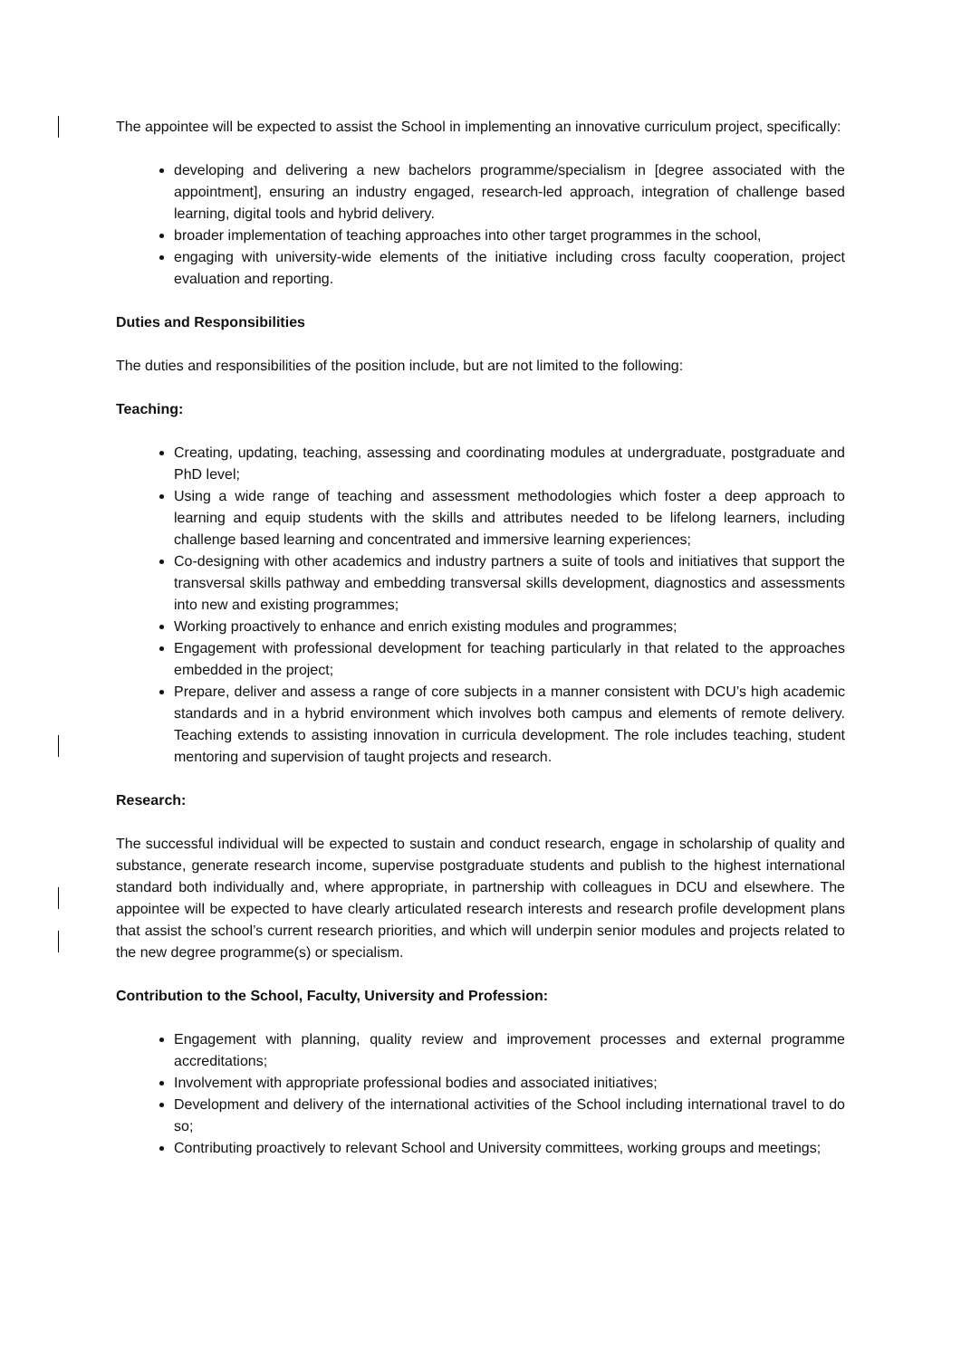The appointee will be expected to assist the School in implementing an innovative curriculum project, specifically:
developing and delivering a new bachelors programme/specialism in [degree associated with the appointment], ensuring an industry engaged, research-led approach, integration of challenge based learning, digital tools and hybrid delivery.
broader implementation of teaching approaches into other target programmes in the school,
engaging with university-wide elements of the initiative including cross faculty cooperation, project evaluation and reporting.
Duties and Responsibilities
The duties and responsibilities of the position include, but are not limited to the following:
Teaching:
Creating, updating, teaching, assessing and coordinating modules at undergraduate, postgraduate and PhD level;
Using a wide range of teaching and assessment methodologies which foster a deep approach to learning and equip students with the skills and attributes needed to be lifelong learners, including challenge based learning and concentrated and immersive learning experiences;
Co-designing with other academics and industry partners a suite of tools and initiatives that support the transversal skills pathway and embedding transversal skills development, diagnostics and assessments into new and existing programmes;
Working proactively to enhance and enrich existing modules and programmes;
Engagement with professional development for teaching particularly in that related to the approaches embedded in the project;
Prepare, deliver and assess a range of core subjects in a manner consistent with DCU’s high academic standards and in a hybrid environment which involves both campus and elements of remote delivery. Teaching extends to assisting innovation in curricula development. The role includes teaching, student mentoring and supervision of taught projects and research.
Research:
The successful individual will be expected to sustain and conduct research, engage in scholarship of quality and substance, generate research income, supervise postgraduate students and publish to the highest international standard both individually and, where appropriate, in partnership with colleagues in DCU and elsewhere. The appointee will be expected to have clearly articulated research interests and research profile development plans that assist the school’s current research priorities, and which will underpin senior modules and projects related to the new degree programme(s) or specialism.
Contribution to the School, Faculty, University and Profession:
Engagement with planning, quality review and improvement processes and external programme accreditations;
Involvement with appropriate professional bodies and associated initiatives;
Development and delivery of the international activities of the School including international travel to do so;
Contributing proactively to relevant School and University committees, working groups and meetings;